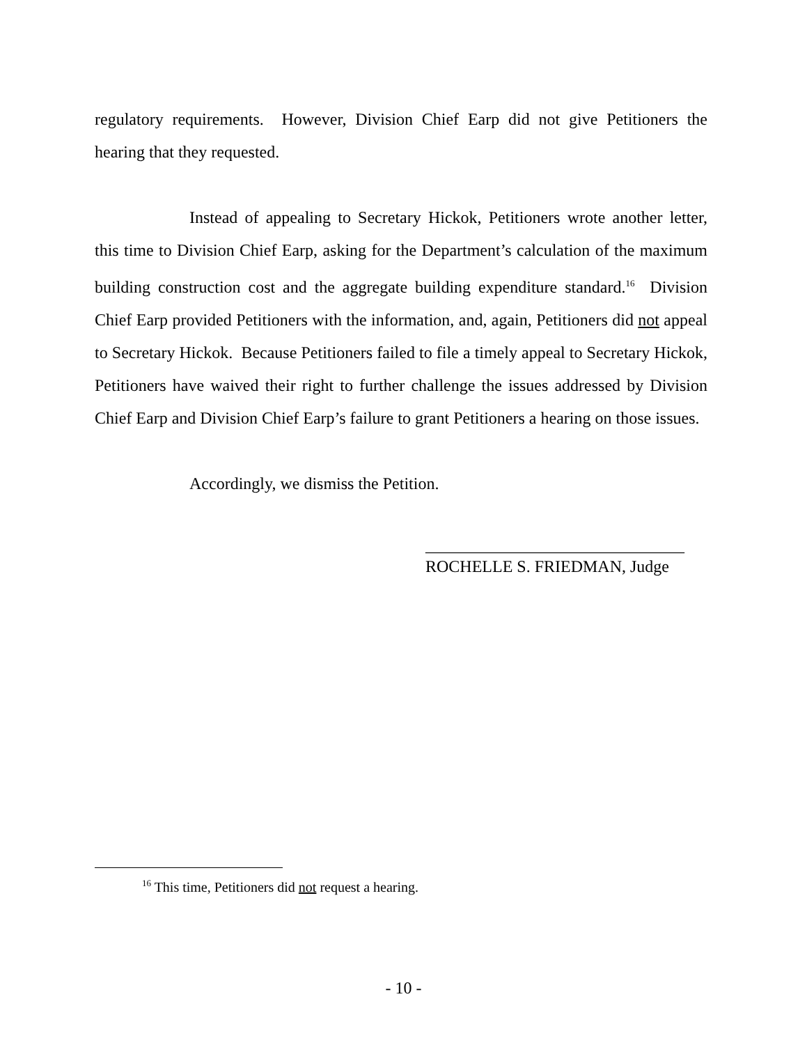regulatory requirements. However, Division Chief Earp did not give Petitioners the hearing that they requested.
Instead of appealing to Secretary Hickok, Petitioners wrote another letter, this time to Division Chief Earp, asking for the Department’s calculation of the maximum building construction cost and the aggregate building expenditure standard.<sup>16</sup> Division Chief Earp provided Petitioners with the information, and, again, Petitioners did not appeal to Secretary Hickok. Because Petitioners failed to file a timely appeal to Secretary Hickok, Petitioners have waived their right to further challenge the issues addressed by Division Chief Earp and Division Chief Earp’s failure to grant Petitioners a hearing on those issues.
Accordingly, we dismiss the Petition.
_______________________________
ROCHELLE S. FRIEDMAN, Judge
<sup>16</sup> This time, Petitioners did not request a hearing.
- 10 -